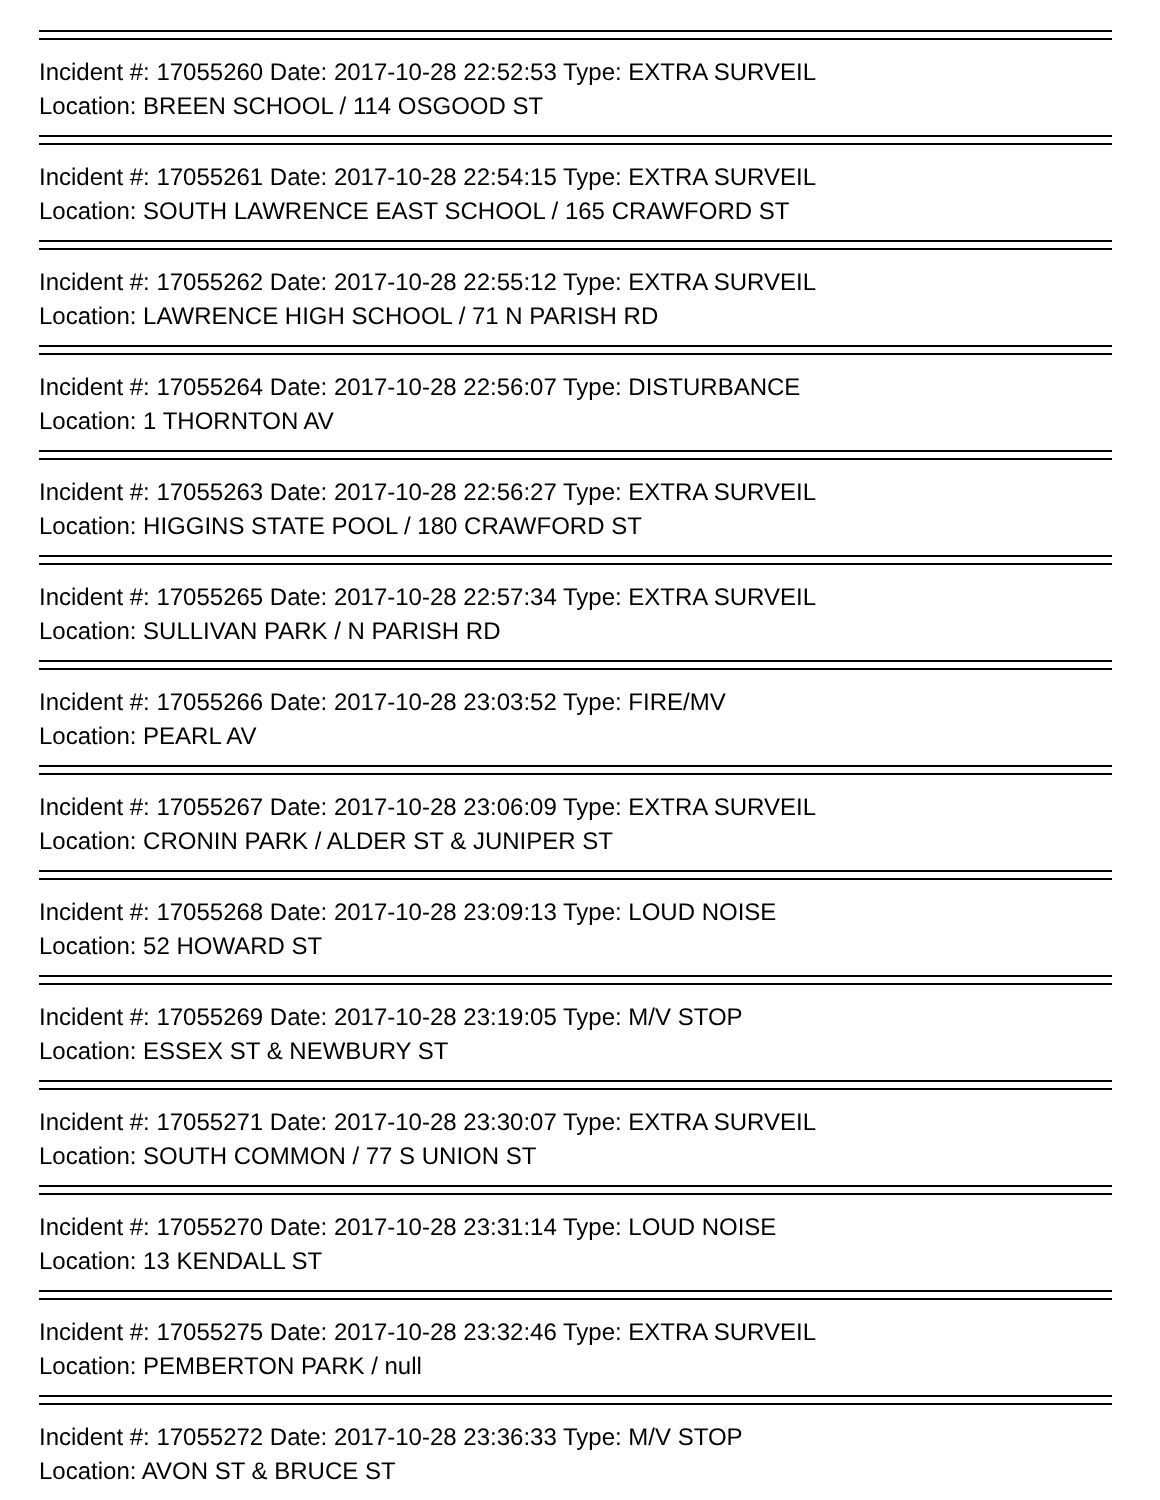Incident #: 17055260 Date: 2017-10-28 22:52:53 Type: EXTRA SURVEIL
Location: BREEN SCHOOL / 114 OSGOOD ST
Incident #: 17055261 Date: 2017-10-28 22:54:15 Type: EXTRA SURVEIL
Location: SOUTH LAWRENCE EAST SCHOOL / 165 CRAWFORD ST
Incident #: 17055262 Date: 2017-10-28 22:55:12 Type: EXTRA SURVEIL
Location: LAWRENCE HIGH SCHOOL / 71 N PARISH RD
Incident #: 17055264 Date: 2017-10-28 22:56:07 Type: DISTURBANCE
Location: 1 THORNTON AV
Incident #: 17055263 Date: 2017-10-28 22:56:27 Type: EXTRA SURVEIL
Location: HIGGINS STATE POOL / 180 CRAWFORD ST
Incident #: 17055265 Date: 2017-10-28 22:57:34 Type: EXTRA SURVEIL
Location: SULLIVAN PARK / N PARISH RD
Incident #: 17055266 Date: 2017-10-28 23:03:52 Type: FIRE/MV
Location: PEARL AV
Incident #: 17055267 Date: 2017-10-28 23:06:09 Type: EXTRA SURVEIL
Location: CRONIN PARK / ALDER ST & JUNIPER ST
Incident #: 17055268 Date: 2017-10-28 23:09:13 Type: LOUD NOISE
Location: 52 HOWARD ST
Incident #: 17055269 Date: 2017-10-28 23:19:05 Type: M/V STOP
Location: ESSEX ST & NEWBURY ST
Incident #: 17055271 Date: 2017-10-28 23:30:07 Type: EXTRA SURVEIL
Location: SOUTH COMMON / 77 S UNION ST
Incident #: 17055270 Date: 2017-10-28 23:31:14 Type: LOUD NOISE
Location: 13 KENDALL ST
Incident #: 17055275 Date: 2017-10-28 23:32:46 Type: EXTRA SURVEIL
Location: PEMBERTON PARK / null
Incident #: 17055272 Date: 2017-10-28 23:36:33 Type: M/V STOP
Location: AVON ST & BRUCE ST